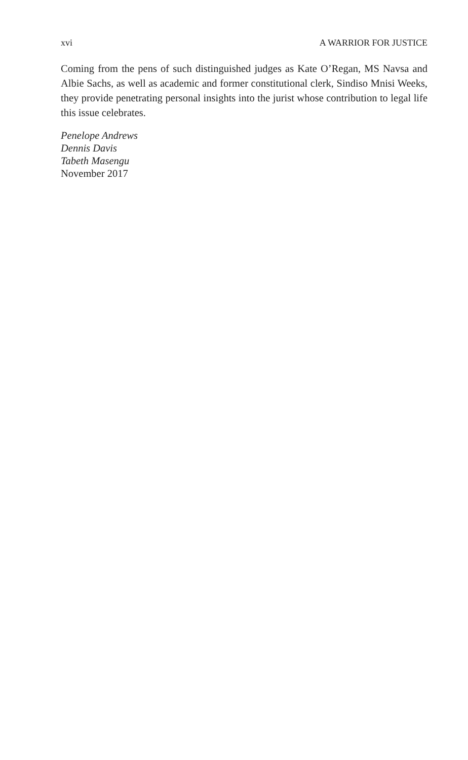xvi A WARRIOR FOR JUSTICE
Coming from the pens of such distinguished judges as Kate O’Regan, MS Navsa and Albie Sachs, as well as academic and former constitutional clerk, Sindiso Mnisi Weeks, they provide penetrating personal insights into the jurist whose contribution to legal life this issue celebrates.
Penelope Andrews
Dennis Davis
Tabeth Masengu
November 2017